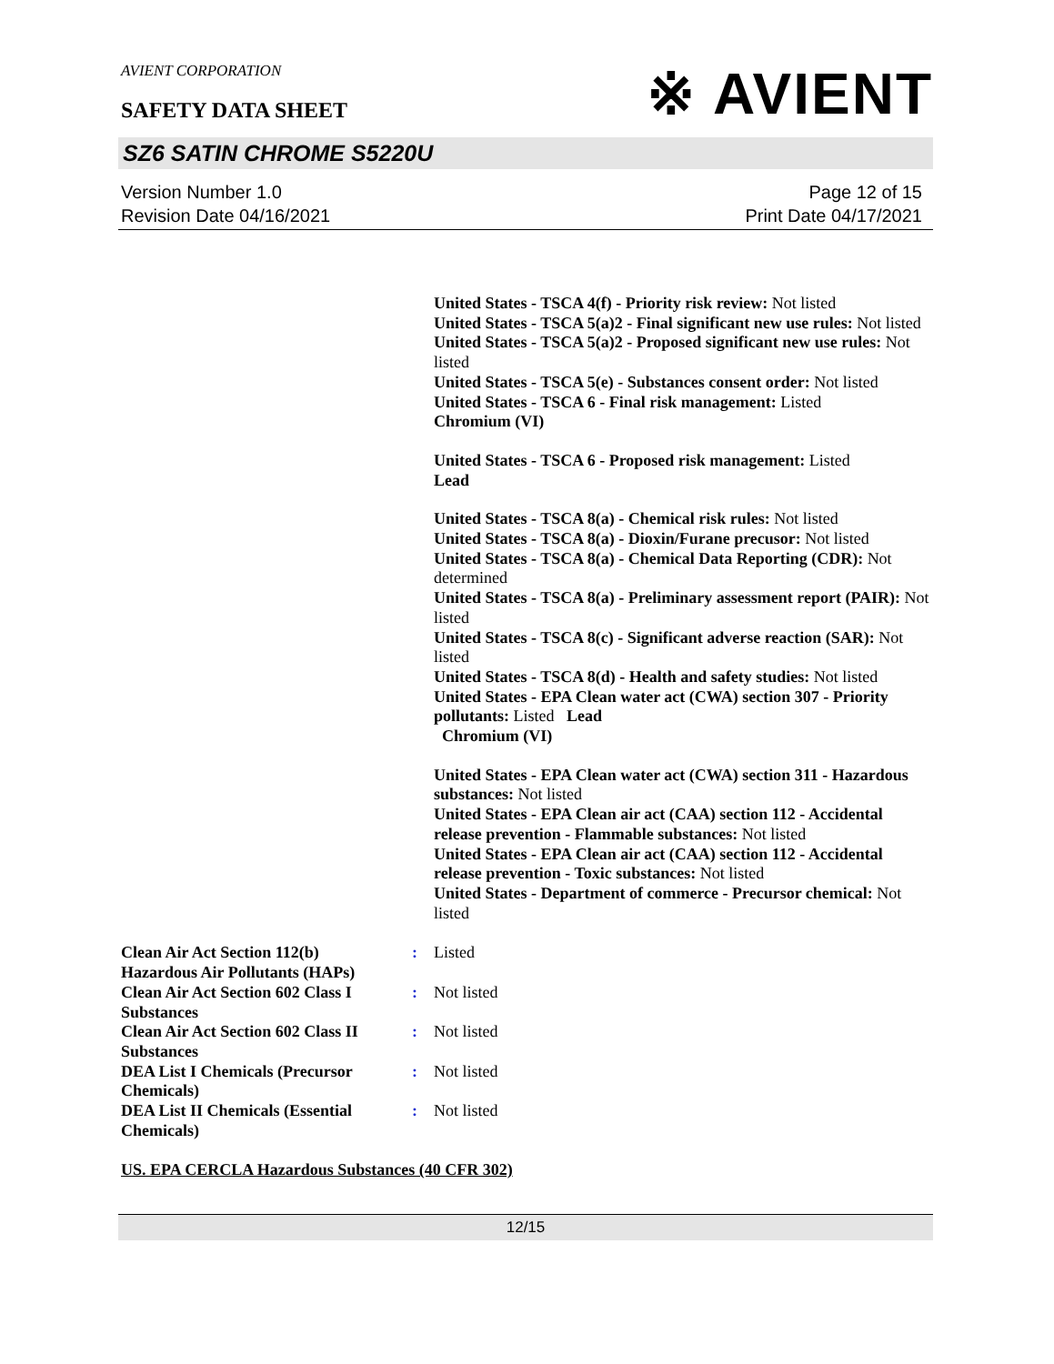AVIENT CORPORATION
SAFETY DATA SHEET
※ AVIENT
SZ6 SATIN CHROME S5220U
Version Number 1.0
Revision Date 04/16/2021
Page 12 of 15
Print Date 04/17/2021
United States - TSCA 4(f) - Priority risk review: Not listed
United States - TSCA 5(a)2 - Final significant new use rules: Not listed
United States - TSCA 5(a)2 - Proposed significant new use rules: Not listed
United States - TSCA 5(e) - Substances consent order: Not listed
United States - TSCA 6 - Final risk management: Listed
Chromium (VI)
United States - TSCA 6 - Proposed risk management: Listed
Lead
United States - TSCA 8(a) - Chemical risk rules: Not listed
United States - TSCA 8(a) - Dioxin/Furane precusor: Not listed
United States - TSCA 8(a) - Chemical Data Reporting (CDR): Not determined
United States - TSCA 8(a) - Preliminary assessment report (PAIR): Not listed
United States - TSCA 8(c) - Significant adverse reaction (SAR): Not listed
United States - TSCA 8(d) - Health and safety studies: Not listed
United States - EPA Clean water act (CWA) section 307 - Priority pollutants: Listed Lead
Chromium (VI)
United States - EPA Clean water act (CWA) section 311 - Hazardous substances: Not listed
United States - EPA Clean air act (CAA) section 112 - Accidental release prevention - Flammable substances: Not listed
United States - EPA Clean air act (CAA) section 112 - Accidental release prevention - Toxic substances: Not listed
United States - Department of commerce - Precursor chemical: Not listed
| Clean Air Act Section 112(b) Hazardous Air Pollutants (HAPs) | : | Listed |
| Clean Air Act Section 602 Class I Substances | : | Not listed |
| Clean Air Act Section 602 Class II Substances | : | Not listed |
| DEA List I Chemicals (Precursor Chemicals) | : | Not listed |
| DEA List II Chemicals (Essential Chemicals) | : | Not listed |
US. EPA CERCLA Hazardous Substances (40 CFR 302)
12/15